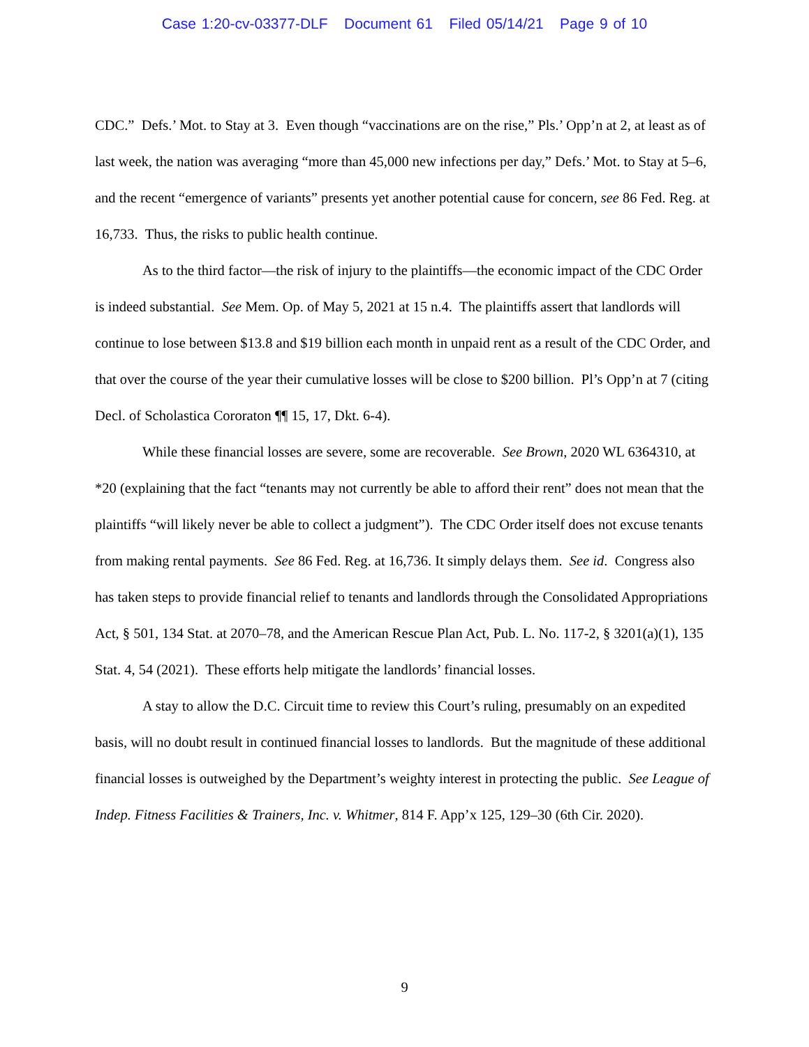Case 1:20-cv-03377-DLF Document 61 Filed 05/14/21 Page 9 of 10
CDC.” Defs.’ Mot. to Stay at 3. Even though “vaccinations are on the rise,” Pls.’ Opp’n at 2, at least as of last week, the nation was averaging “more than 45,000 new infections per day,” Defs.’ Mot. to Stay at 5–6, and the recent “emergence of variants” presents yet another potential cause for concern, see 86 Fed. Reg. at 16,733. Thus, the risks to public health continue.
As to the third factor—the risk of injury to the plaintiffs—the economic impact of the CDC Order is indeed substantial. See Mem. Op. of May 5, 2021 at 15 n.4. The plaintiffs assert that landlords will continue to lose between $13.8 and $19 billion each month in unpaid rent as a result of the CDC Order, and that over the course of the year their cumulative losses will be close to $200 billion. Pl’s Opp’n at 7 (citing Decl. of Scholastica Cororaton ¶¶ 15, 17, Dkt. 6-4).
While these financial losses are severe, some are recoverable. See Brown, 2020 WL 6364310, at *20 (explaining that the fact “tenants may not currently be able to afford their rent” does not mean that the plaintiffs “will likely never be able to collect a judgment”). The CDC Order itself does not excuse tenants from making rental payments. See 86 Fed. Reg. at 16,736. It simply delays them. See id. Congress also has taken steps to provide financial relief to tenants and landlords through the Consolidated Appropriations Act, § 501, 134 Stat. at 2070–78, and the American Rescue Plan Act, Pub. L. No. 117-2, § 3201(a)(1), 135 Stat. 4, 54 (2021). These efforts help mitigate the landlords’ financial losses.
A stay to allow the D.C. Circuit time to review this Court’s ruling, presumably on an expedited basis, will no doubt result in continued financial losses to landlords. But the magnitude of these additional financial losses is outweighed by the Department’s weighty interest in protecting the public. See League of Indep. Fitness Facilities & Trainers, Inc. v. Whitmer, 814 F. App’x 125, 129–30 (6th Cir. 2020).
9